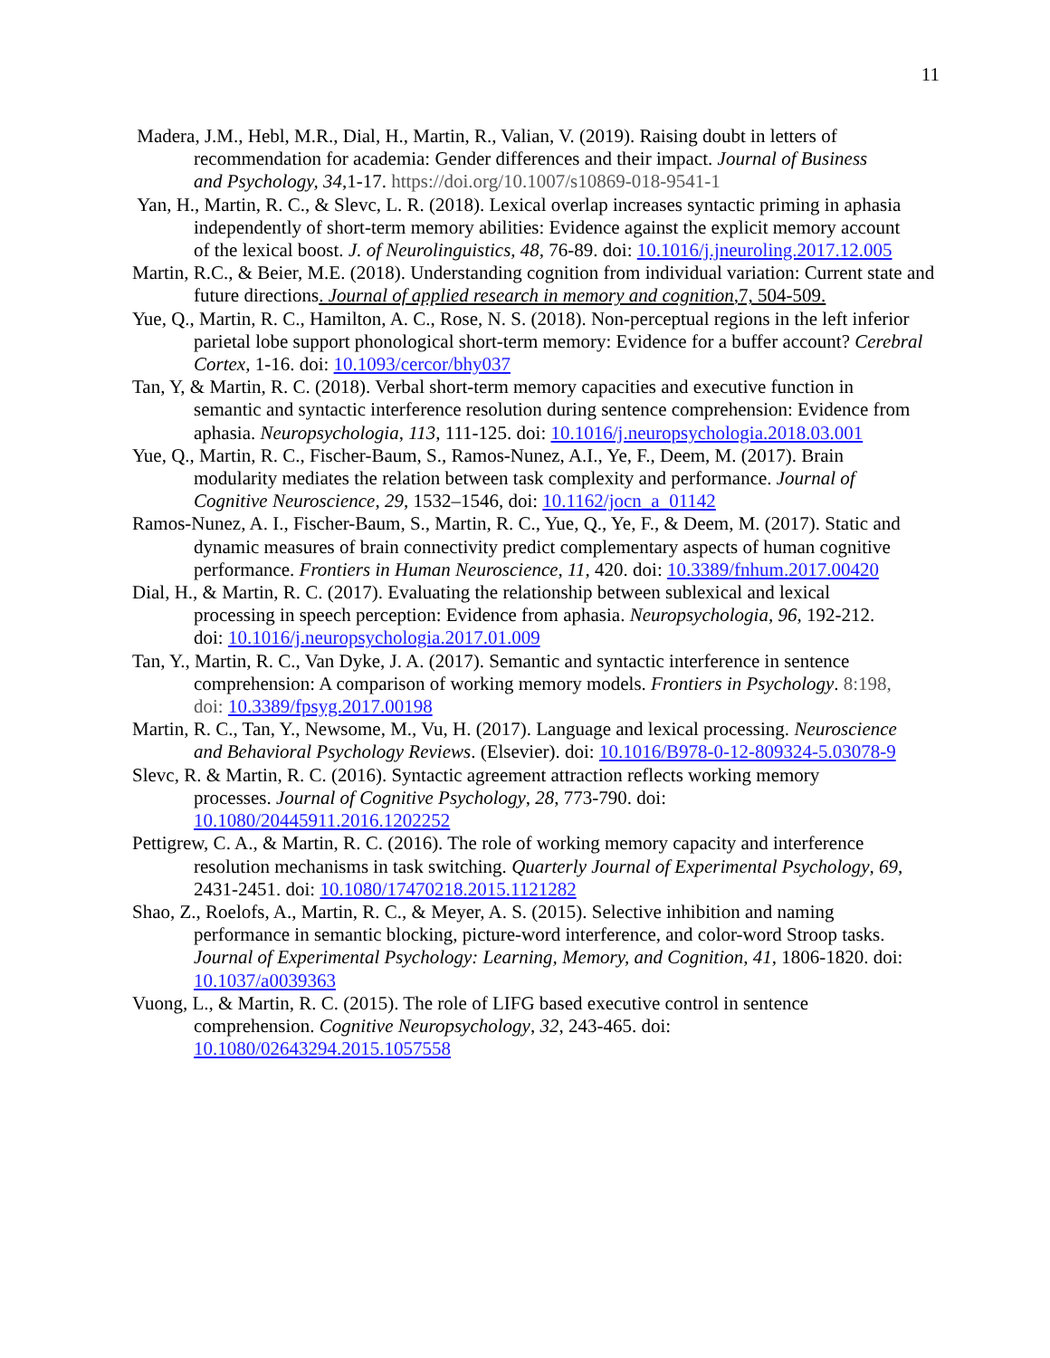11
Madera, J.M., Hebl, M.R., Dial, H., Martin, R., Valian, V. (2019). Raising doubt in letters of recommendation for academia: Gender differences and their impact. Journal of Business and Psychology, 34,1-17. https://doi.org/10.1007/s10869-018-9541-1
Yan, H., Martin, R. C., & Slevc, L. R. (2018). Lexical overlap increases syntactic priming in aphasia independently of short-term memory abilities: Evidence against the explicit memory account of the lexical boost. J. of Neurolinguistics, 48, 76-89. doi: 10.1016/j.jneuroling.2017.12.005
Martin, R.C., & Beier, M.E. (2018). Understanding cognition from individual variation: Current state and future directions. Journal of applied research in memory and cognition,7, 504-509.
Yue, Q., Martin, R. C., Hamilton, A. C., Rose, N. S. (2018). Non-perceptual regions in the left inferior parietal lobe support phonological short-term memory: Evidence for a buffer account? Cerebral Cortex, 1-16. doi: 10.1093/cercor/bhy037
Tan, Y, & Martin, R. C. (2018). Verbal short-term memory capacities and executive function in semantic and syntactic interference resolution during sentence comprehension: Evidence from aphasia. Neuropsychologia, 113, 111-125. doi: 10.1016/j.neuropsychologia.2018.03.001
Yue, Q., Martin, R. C., Fischer-Baum, S., Ramos-Nunez, A.I., Ye, F., Deem, M. (2017). Brain modularity mediates the relation between task complexity and performance. Journal of Cognitive Neuroscience, 29, 1532–1546, doi: 10.1162/jocn_a_01142
Ramos-Nunez, A. I., Fischer-Baum, S., Martin, R. C., Yue, Q., Ye, F., & Deem, M. (2017). Static and dynamic measures of brain connectivity predict complementary aspects of human cognitive performance. Frontiers in Human Neuroscience, 11, 420. doi: 10.3389/fnhum.2017.00420
Dial, H., & Martin, R. C. (2017). Evaluating the relationship between sublexical and lexical processing in speech perception: Evidence from aphasia. Neuropsychologia, 96, 192-212. doi: 10.1016/j.neuropsychologia.2017.01.009
Tan, Y., Martin, R. C., Van Dyke, J. A. (2017). Semantic and syntactic interference in sentence comprehension: A comparison of working memory models. Frontiers in Psychology. 8:198, doi: 10.3389/fpsyg.2017.00198
Martin, R. C., Tan, Y., Newsome, M., Vu, H. (2017). Language and lexical processing. Neuroscience and Behavioral Psychology Reviews. (Elsevier). doi: 10.1016/B978-0-12-809324-5.03078-9
Slevc, R. & Martin, R. C. (2016). Syntactic agreement attraction reflects working memory processes. Journal of Cognitive Psychology, 28, 773-790. doi: 10.1080/20445911.2016.1202252
Pettigrew, C. A., & Martin, R. C. (2016). The role of working memory capacity and interference resolution mechanisms in task switching. Quarterly Journal of Experimental Psychology, 69, 2431-2451. doi: 10.1080/17470218.2015.1121282
Shao, Z., Roelofs, A., Martin, R. C., & Meyer, A. S. (2015). Selective inhibition and naming performance in semantic blocking, picture-word interference, and color-word Stroop tasks. Journal of Experimental Psychology: Learning, Memory, and Cognition, 41, 1806-1820. doi: 10.1037/a0039363
Vuong, L., & Martin, R. C. (2015). The role of LIFG based executive control in sentence comprehension. Cognitive Neuropsychology, 32, 243-465. doi: 10.1080/02643294.2015.1057558